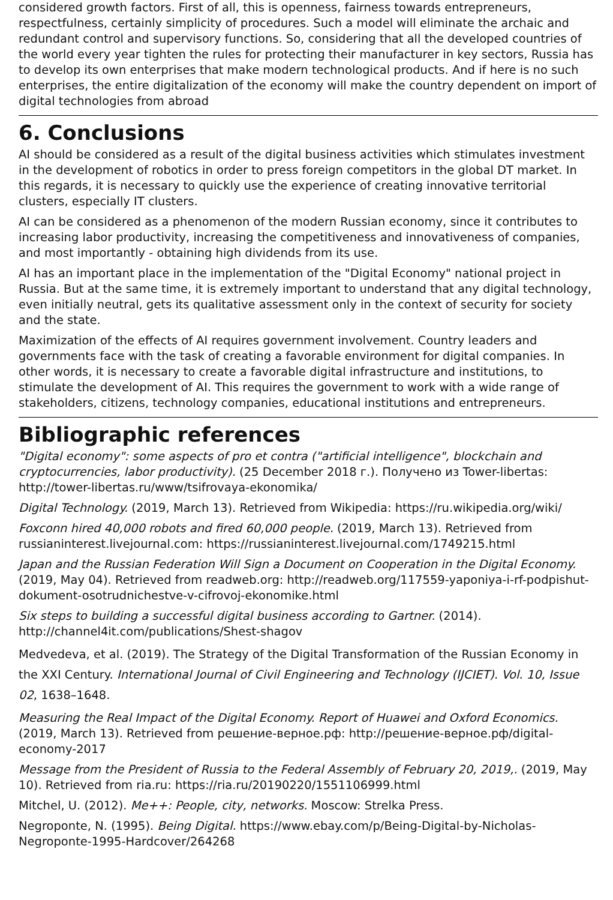considered growth factors. First of all, this is openness, fairness towards entrepreneurs, respectfulness, certainly simplicity of procedures. Such a model will eliminate the archaic and redundant control and supervisory functions. So, considering that all the developed countries of the world every year tighten the rules for protecting their manufacturer in key sectors, Russia has to develop its own enterprises that make modern technological products. And if here is no such enterprises, the entire digitalization of the economy will make the country dependent on import of digital technologies from abroad
6. Conclusions
AI should be considered as a result of the digital business activities which stimulates investment in the development of robotics in order to press foreign competitors in the global DT market. In this regards, it is necessary to quickly use the experience of creating innovative territorial clusters, especially IT clusters.
AI can be considered as a phenomenon of the modern Russian economy, since it contributes to increasing labor productivity, increasing the competitiveness and innovativeness of companies, and most importantly - obtaining high dividends from its use.
AI has an important place in the implementation of the "Digital Economy" national project in Russia. But at the same time, it is extremely important to understand that any digital technology, even initially neutral, gets its qualitative assessment only in the context of security for society and the state.
Maximization of the effects of AI requires government involvement. Country leaders and governments face with the task of creating a favorable environment for digital companies. In other words, it is necessary to create a favorable digital infrastructure and institutions, to stimulate the development of AI. This requires the government to work with a wide range of stakeholders, citizens, technology companies, educational institutions and entrepreneurs.
Bibliographic references
"Digital economy": some aspects of pro et contra ("artificial intelligence", blockchain and cryptocurrencies, labor productivity). (25 December 2018 г.). Получено из Tower-libertas: http://tower-libertas.ru/www/tsifrovaya-ekonomika/
Digital Technology. (2019, March 13). Retrieved from Wikipedia: https://ru.wikipedia.org/wiki/
Foxconn hired 40,000 robots and fired 60,000 people. (2019, March 13). Retrieved from russianinterest.livejournal.com: https://russianinterest.livejournal.com/1749215.html
Japan and the Russian Federation Will Sign a Document on Cooperation in the Digital Economy. (2019, May 04). Retrieved from readweb.org: http://readweb.org/117559-yaponiya-i-rf-podpishut-dokument-osotrudnichestve-v-cifrovoj-ekonomike.html
Six steps to building a successful digital business according to Gartner. (2014). http://channel4it.com/publications/Shest-shagov
Medvedeva, et al. (2019). The Strategy of the Digital Transformation of the Russian Economy in the XXI Century. International Journal of Civil Engineering and Technology (IJCIET). Vol. 10, Issue 02, 1638–1648.
Measuring the Real Impact of the Digital Economy. Report of Huawei and Oxford Economics. (2019, March 13). Retrieved from решение-верное.рф: http://решение-верное.рф/digital-economy-2017
Message from the President of Russia to the Federal Assembly of February 20, 2019,. (2019, May 10). Retrieved from ria.ru: https://ria.ru/20190220/1551106999.html
Mitchel, U. (2012). Me++: People, city, networks. Moscow: Strelka Press.
Negroponte, N. (1995). Being Digital. https://www.ebay.com/p/Being-Digital-by-Nicholas-Negroponte-1995-Hardcover/264268